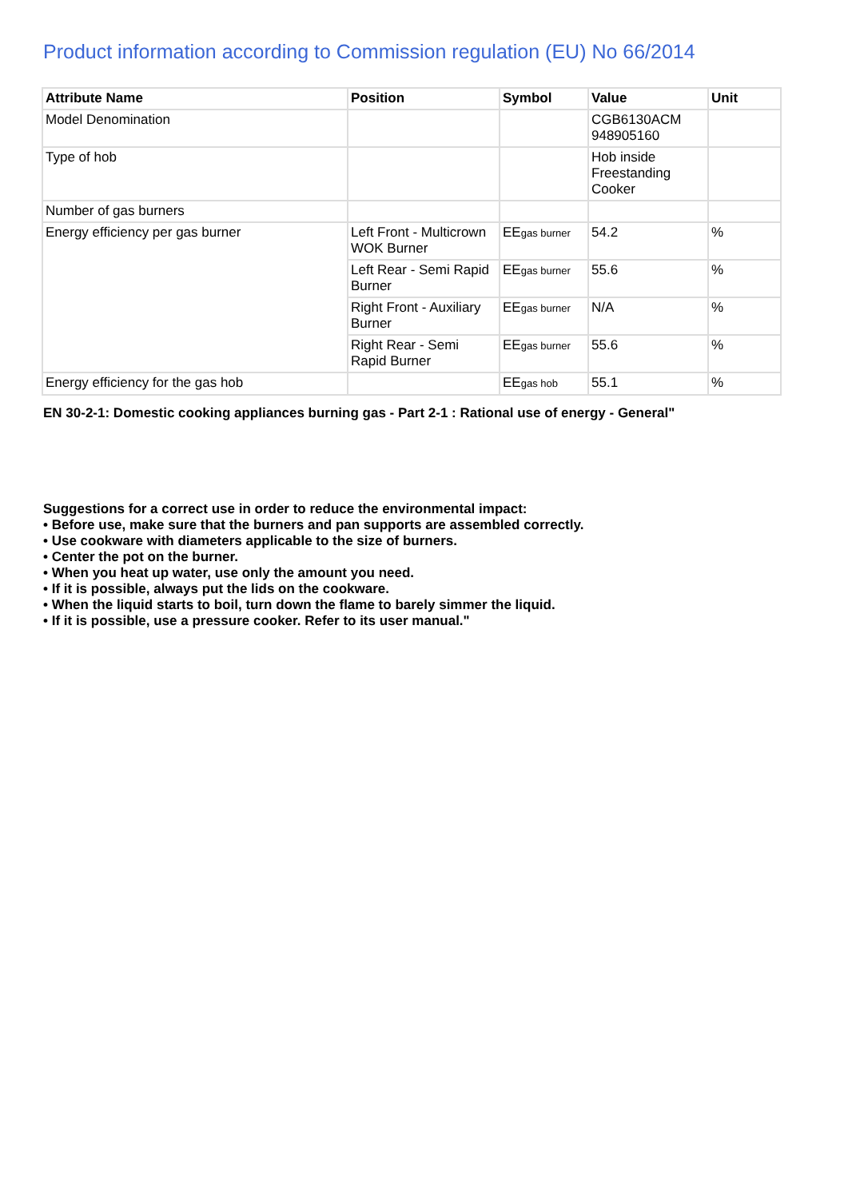Product information according to Commission regulation (EU) No 66/2014
| Attribute Name | Position | Symbol | Value | Unit |
| --- | --- | --- | --- | --- |
| Model Denomination | | | CGB6130ACM 948905160 | |
| Type of hob | | | Hob inside Freestanding Cooker | |
| Number of gas burners | | | | |
| Energy efficiency per gas burner | Left Front - Multicrown WOK Burner | EE<sub>gas burner</sub> | 54.2 | % |
| | Left Rear - Semi Rapid Burner | EE<sub>gas burner</sub> | 55.6 | % |
| | Right Front - Auxiliary Burner | EE<sub>gas burner</sub> | N/A | % |
| | Right Rear - Semi Rapid Burner | EE<sub>gas burner</sub> | 55.6 | % |
| Energy efficiency for the gas hob | | EE<sub>gas hob</sub> | 55.1 | % |
EN 30-2-1: Domestic cooking appliances burning gas - Part 2-1 : Rational use of energy - General"
Suggestions for a correct use in order to reduce the environmental impact:
• Before use, make sure that the burners and pan supports are assembled correctly.
• Use cookware with diameters applicable to the size of burners.
• Center the pot on the burner.
• When you heat up water, use only the amount you need.
• If it is possible, always put the lids on the cookware.
• When the liquid starts to boil, turn down the flame to barely simmer the liquid.
• If it is possible, use a pressure cooker. Refer to its user manual."